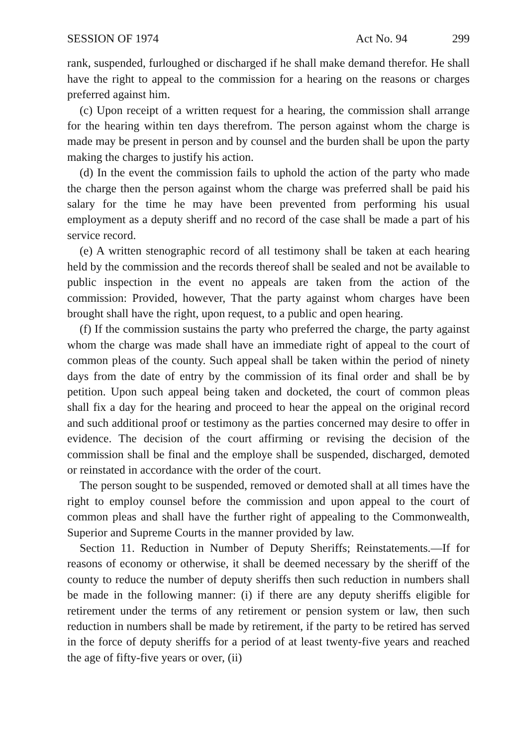SESSION OF 1974 Act No. 94 299
rank, suspended, furloughed or discharged if he shall make demand therefor. He shall have the right to appeal to the commission for a hearing on the reasons or charges preferred against him.
(c) Upon receipt of a written request for a hearing, the commission shall arrange for the hearing within ten days therefrom. The person against whom the charge is made may be present in person and by counsel and the burden shall be upon the party making the charges to justify his action.
(d) In the event the commission fails to uphold the action of the party who made the charge then the person against whom the charge was preferred shall be paid his salary for the time he may have been prevented from performing his usual employment as a deputy sheriff and no record of the case shall be made a part of his service record.
(e) A written stenographic record of all testimony shall be taken at each hearing held by the commission and the records thereof shall be sealed and not be available to public inspection in the event no appeals are taken from the action of the commission: Provided, however, That the party against whom charges have been brought shall have the right, upon request, to a public and open hearing.
(f) If the commission sustains the party who preferred the charge, the party against whom the charge was made shall have an immediate right of appeal to the court of common pleas of the county. Such appeal shall be taken within the period of ninety days from the date of entry by the commission of its final order and shall be by petition. Upon such appeal being taken and docketed, the court of common pleas shall fix a day for the hearing and proceed to hear the appeal on the original record and such additional proof or testimony as the parties concerned may desire to offer in evidence. The decision of the court affirming or revising the decision of the commission shall be final and the employe shall be suspended, discharged, demoted or reinstated in accordance with the order of the court.
The person sought to be suspended, removed or demoted shall at all times have the right to employ counsel before the commission and upon appeal to the court of common pleas and shall have the further right of appealing to the Commonwealth, Superior and Supreme Courts in the manner provided by law.
Section 11. Reduction in Number of Deputy Sheriffs; Reinstatements.—If for reasons of economy or otherwise, it shall be deemed necessary by the sheriff of the county to reduce the number of deputy sheriffs then such reduction in numbers shall be made in the following manner: (i) if there are any deputy sheriffs eligible for retirement under the terms of any retirement or pension system or law, then such reduction in numbers shall be made by retirement, if the party to be retired has served in the force of deputy sheriffs for a period of at least twenty-five years and reached the age of fifty-five years or over, (ii)